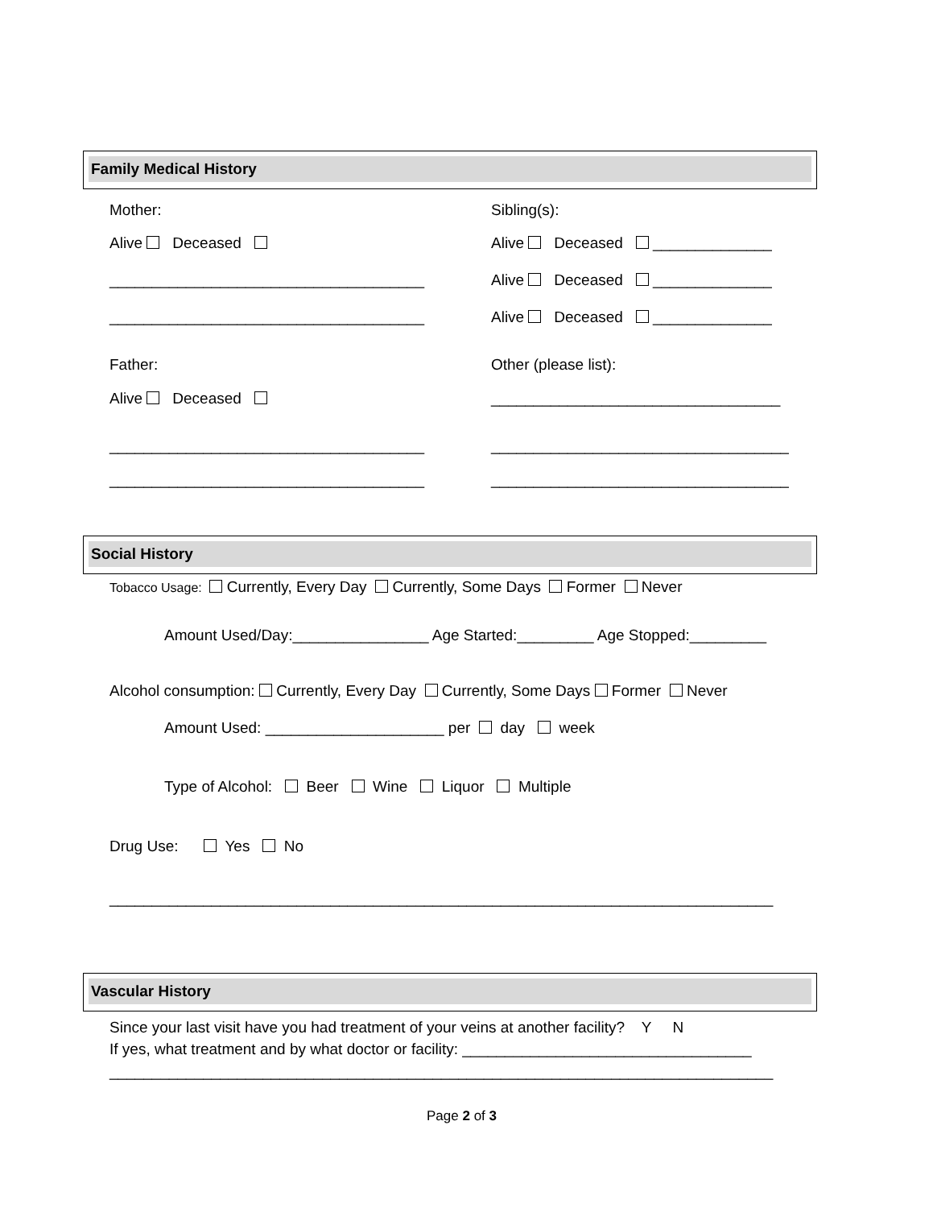Family Medical History
Mother:
Sibling(s):
Alive Deceased
Alive Deceased ______________
_____________________________________
Alive Deceased ______________
_____________________________________
Alive Deceased ______________
Father:
Other (please list):
Alive Deceased
__________________________________
_____________________________________
___________________________________
_____________________________________
___________________________________
Social History
Tobacco Usage: Currently, Every Day Currently, Some Days Former Never
Amount Used/Day:________________ Age Started:_________ Age Stopped:_________
Alcohol consumption: Currently, Every Day Currently, Some Days Former Never
Amount Used: _____________________ per day week
Type of Alcohol: Beer Wine Liquor Multiple
Drug Use: Yes No
______________________________________________________________________________
Vascular History
Since your last visit have you had treatment of your veins at another facility? Y N
If yes, what treatment and by what doctor or facility: __________________________________
______________________________________________________________________________
Page 2 of 3